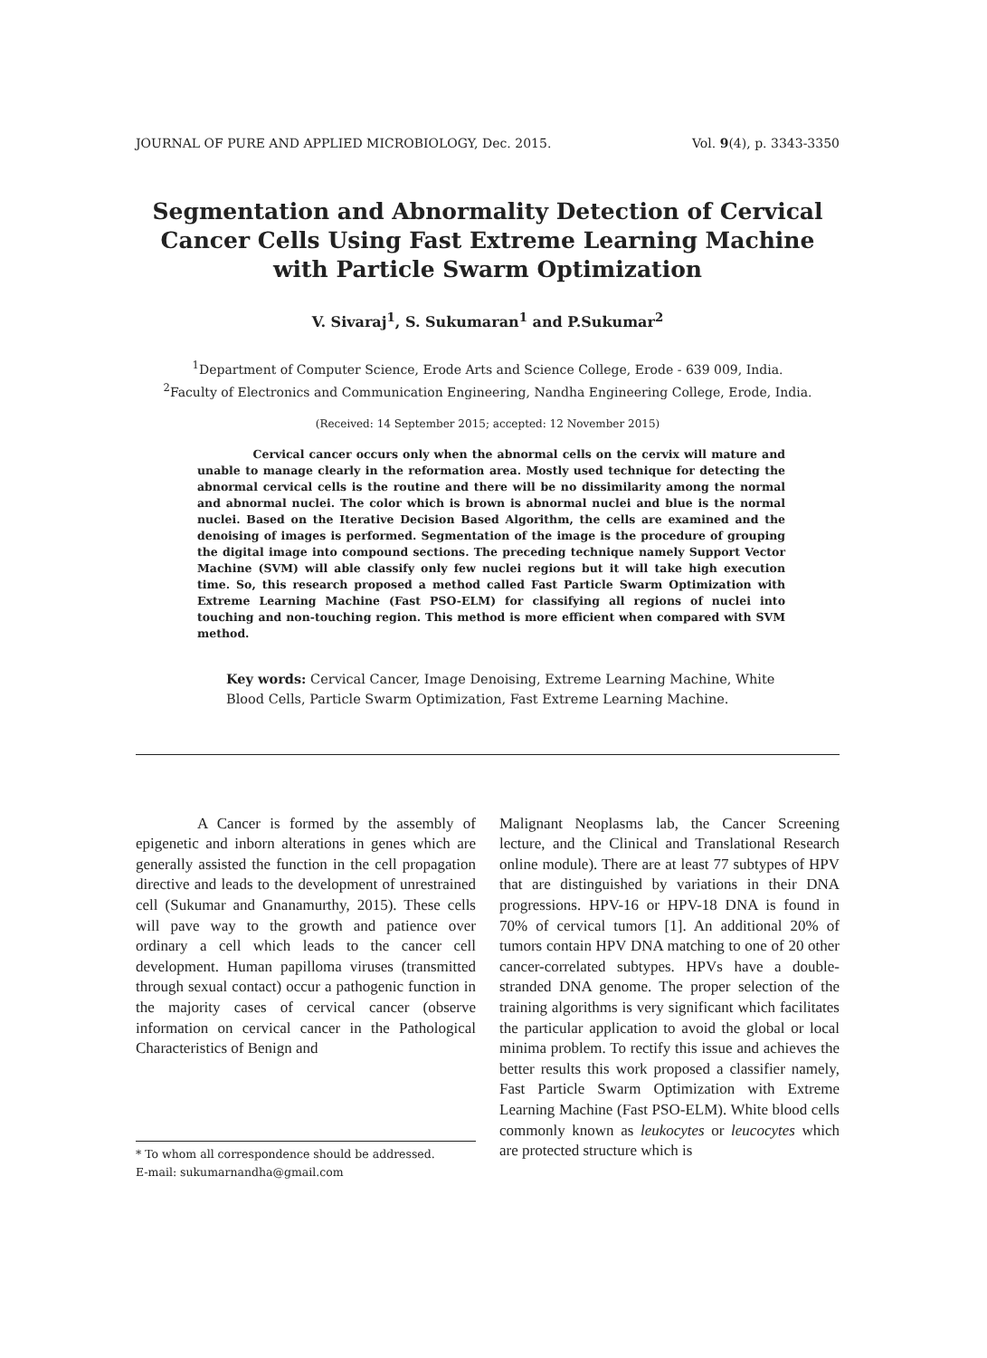JOURNAL OF PURE AND APPLIED MICROBIOLOGY, Dec. 2015. Vol. 9(4), p. 3343-3350
Segmentation and Abnormality Detection of Cervical Cancer Cells Using Fast Extreme Learning Machine with Particle Swarm Optimization
V. Sivaraj<sup>1</sup>, S. Sukumaran<sup>1</sup> and P.Sukumar<sup>2</sup>
<sup>1</sup> Department of Computer Science, Erode Arts and Science College, Erode - 639 009, India.
<sup>2</sup> Faculty of Electronics and Communication Engineering, Nandha Engineering College, Erode, India.
(Received: 14 September 2015; accepted: 12 November 2015)
Cervical cancer occurs only when the abnormal cells on the cervix will mature and unable to manage clearly in the reformation area. Mostly used technique for detecting the abnormal cervical cells is the routine and there will be no dissimilarity among the normal and abnormal nuclei. The color which is brown is abnormal nuclei and blue is the normal nuclei. Based on the Iterative Decision Based Algorithm, the cells are examined and the denoising of images is performed. Segmentation of the image is the procedure of grouping the digital image into compound sections. The preceding technique namely Support Vector Machine (SVM) will able classify only few nuclei regions but it will take high execution time. So, this research proposed a method called Fast Particle Swarm Optimization with Extreme Learning Machine (Fast PSO-ELM) for classifying all regions of nuclei into touching and non-touching region. This method is more efficient when compared with SVM method.
Key words: Cervical Cancer, Image Denoising, Extreme Learning Machine, White Blood Cells, Particle Swarm Optimization, Fast Extreme Learning Machine.
A Cancer is formed by the assembly of epigenetic and inborn alterations in genes which are generally assisted the function in the cell propagation directive and leads to the development of unrestrained cell (Sukumar and Gnanamurthy, 2015). These cells will pave way to the growth and patience over ordinary a cell which leads to the cancer cell development. Human papilloma viruses (transmitted through sexual contact) occur a pathogenic function in the majority cases of cervical cancer (observe information on cervical cancer in the Pathological Characteristics of Benign and
* To whom all correspondence should be addressed.
E-mail: sukumarnandha@gmail.com
Malignant Neoplasms lab, the Cancer Screening lecture, and the Clinical and Translational Research online module). There are at least 77 subtypes of HPV that are distinguished by variations in their DNA progressions. HPV-16 or HPV-18 DNA is found in 70% of cervical tumors [1]. An additional 20% of tumors contain HPV DNA matching to one of 20 other cancer-correlated subtypes. HPVs have a double-stranded DNA genome. The proper selection of the training algorithms is very significant which facilitates the particular application to avoid the global or local minima problem. To rectify this issue and achieves the better results this work proposed a classifier namely, Fast Particle Swarm Optimization with Extreme Learning Machine (Fast PSO-ELM). White blood cells commonly known as leukocytes or leucocytes which are protected structure which is